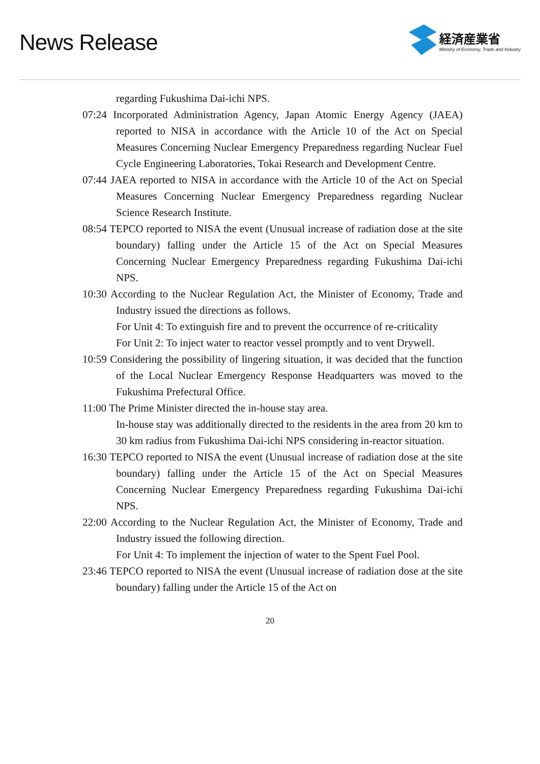News Release
経済産業省
Ministry of Economy, Trade and Industry
regarding Fukushima Dai-ichi NPS.
07:24 Incorporated Administration Agency, Japan Atomic Energy Agency (JAEA) reported to NISA in accordance with the Article 10 of the Act on Special Measures Concerning Nuclear Emergency Preparedness regarding Nuclear Fuel Cycle Engineering Laboratories, Tokai Research and Development Centre.
07:44 JAEA reported to NISA in accordance with the Article 10 of the Act on Special Measures Concerning Nuclear Emergency Preparedness regarding Nuclear Science Research Institute.
08:54 TEPCO reported to NISA the event (Unusual increase of radiation dose at the site boundary) falling under the Article 15 of the Act on Special Measures Concerning Nuclear Emergency Preparedness regarding Fukushima Dai-ichi NPS.
10:30 According to the Nuclear Regulation Act, the Minister of Economy, Trade and Industry issued the directions as follows.
For Unit 4: To extinguish fire and to prevent the occurrence of re-criticality
For Unit 2: To inject water to reactor vessel promptly and to vent Drywell.
10:59 Considering the possibility of lingering situation, it was decided that the function of the Local Nuclear Emergency Response Headquarters was moved to the Fukushima Prefectural Office.
11:00 The Prime Minister directed the in-house stay area.
In-house stay was additionally directed to the residents in the area from 20 km to 30 km radius from Fukushima Dai-ichi NPS considering in-reactor situation.
16:30 TEPCO reported to NISA the event (Unusual increase of radiation dose at the site boundary) falling under the Article 15 of the Act on Special Measures Concerning Nuclear Emergency Preparedness regarding Fukushima Dai-ichi NPS.
22:00 According to the Nuclear Regulation Act, the Minister of Economy, Trade and Industry issued the following direction.
For Unit 4: To implement the injection of water to the Spent Fuel Pool.
23:46 TEPCO reported to NISA the event (Unusual increase of radiation dose at the site boundary) falling under the Article 15 of the Act on
20